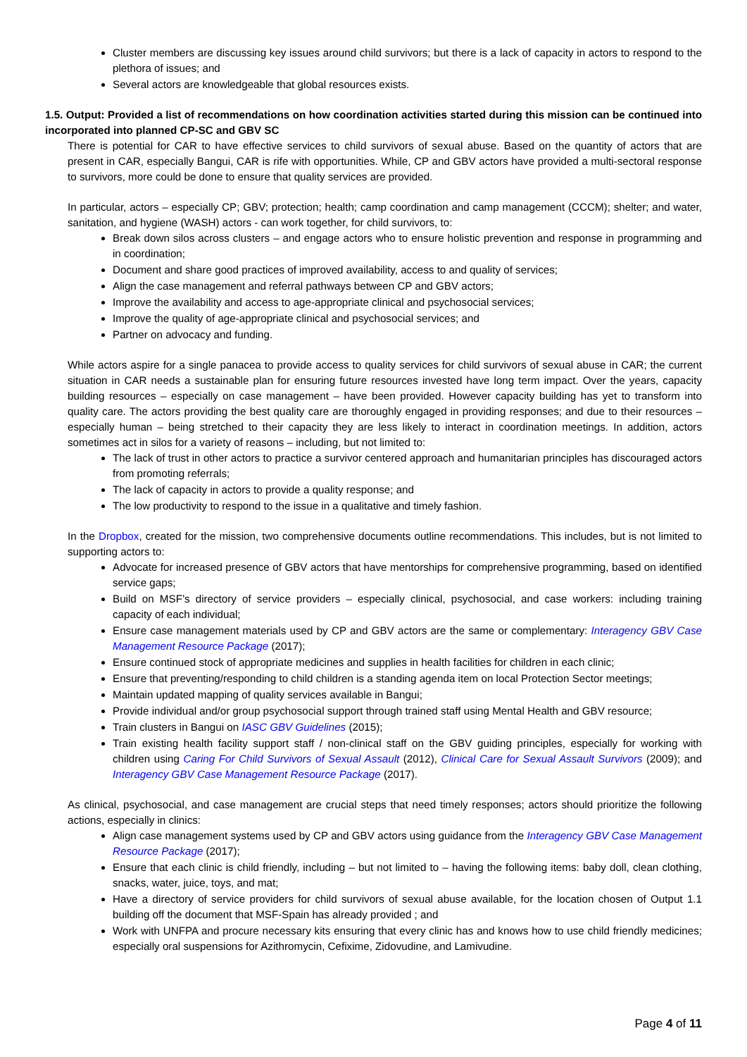Cluster members are discussing key issues around child survivors; but there is a lack of capacity in actors to respond to the plethora of issues; and
Several actors are knowledgeable that global resources exists.
1.5. Output: Provided a list of recommendations on how coordination activities started during this mission can be continued into incorporated into planned CP-SC and GBV SC
There is potential for CAR to have effective services to child survivors of sexual abuse. Based on the quantity of actors that are present in CAR, especially Bangui, CAR is rife with opportunities. While, CP and GBV actors have provided a multi-sectoral response to survivors, more could be done to ensure that quality services are provided.
In particular, actors – especially CP; GBV; protection; health; camp coordination and camp management (CCCM); shelter; and water, sanitation, and hygiene (WASH) actors - can work together, for child survivors, to:
Break down silos across clusters – and engage actors who to ensure holistic prevention and response in programming and in coordination;
Document and share good practices of improved availability, access to and quality of services;
Align the case management and referral pathways between CP and GBV actors;
Improve the availability and access to age-appropriate clinical and psychosocial services;
Improve the quality of age-appropriate clinical and psychosocial services; and
Partner on advocacy and funding.
While actors aspire for a single panacea to provide access to quality services for child survivors of sexual abuse in CAR; the current situation in CAR needs a sustainable plan for ensuring future resources invested have long term impact. Over the years, capacity building resources – especially on case management – have been provided. However capacity building has yet to transform into quality care. The actors providing the best quality care are thoroughly engaged in providing responses; and due to their resources – especially human – being stretched to their capacity they are less likely to interact in coordination meetings. In addition, actors sometimes act in silos for a variety of reasons – including, but not limited to:
The lack of trust in other actors to practice a survivor centered approach and humanitarian principles has discouraged actors from promoting referrals;
The lack of capacity in actors to provide a quality response; and
The low productivity to respond to the issue in a qualitative and timely fashion.
In the Dropbox, created for the mission, two comprehensive documents outline recommendations. This includes, but is not limited to supporting actors to:
Advocate for increased presence of GBV actors that have mentorships for comprehensive programming, based on identified service gaps;
Build on MSF’s directory of service providers – especially clinical, psychosocial, and case workers: including training capacity of each individual;
Ensure case management materials used by CP and GBV actors are the same or complementary: Interagency GBV Case Management Resource Package (2017);
Ensure continued stock of appropriate medicines and supplies in health facilities for children in each clinic;
Ensure that preventing/responding to child children is a standing agenda item on local Protection Sector meetings;
Maintain updated mapping of quality services available in Bangui;
Provide individual and/or group psychosocial support through trained staff using Mental Health and GBV resource;
Train clusters in Bangui on IASC GBV Guidelines (2015);
Train existing health facility support staff / non-clinical staff on the GBV guiding principles, especially for working with children using Caring For Child Survivors of Sexual Assault (2012), Clinical Care for Sexual Assault Survivors (2009); and Interagency GBV Case Management Resource Package (2017).
As clinical, psychosocial, and case management are crucial steps that need timely responses; actors should prioritize the following actions, especially in clinics:
Align case management systems used by CP and GBV actors using guidance from the Interagency GBV Case Management Resource Package (2017);
Ensure that each clinic is child friendly, including – but not limited to – having the following items: baby doll, clean clothing, snacks, water, juice, toys, and mat;
Have a directory of service providers for child survivors of sexual abuse available, for the location chosen of Output 1.1 building off the document that MSF-Spain has already provided ; and
Work with UNFPA and procure necessary kits ensuring that every clinic has and knows how to use child friendly medicines; especially oral suspensions for Azithromycin, Cefixime, Zidovudine, and Lamivudine.
Page 4 of 11